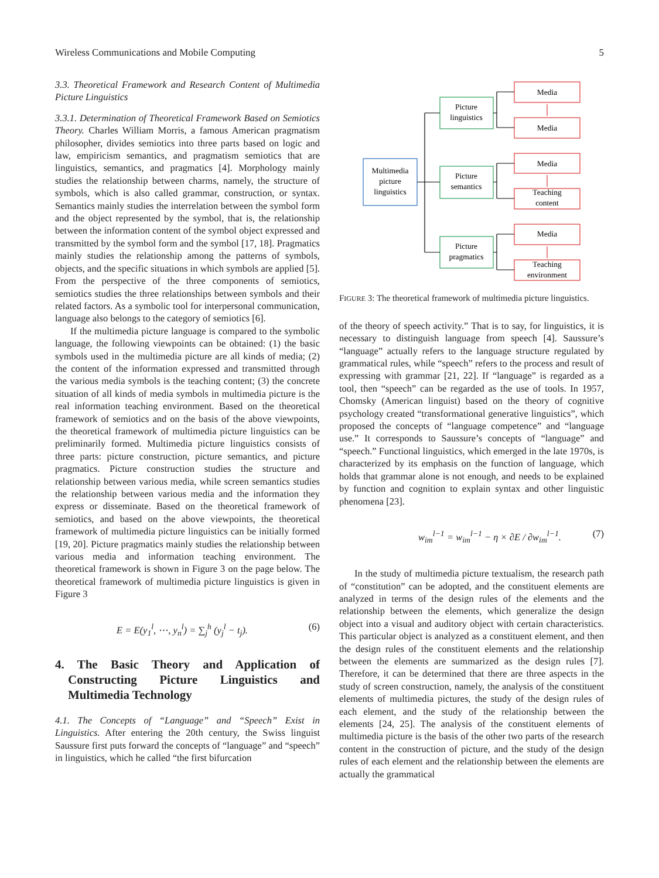Wireless Communications and Mobile Computing 5
3.3. Theoretical Framework and Research Content of Multimedia Picture Linguistics
3.3.1. Determination of Theoretical Framework Based on Semiotics Theory. Charles William Morris, a famous American pragmatism philosopher, divides semiotics into three parts based on logic and law, empiricism semantics, and pragmatism semiotics that are linguistics, semantics, and pragmatics [4]. Morphology mainly studies the relationship between charms, namely, the structure of symbols, which is also called grammar, construction, or syntax. Semantics mainly studies the interrelation between the symbol form and the object represented by the symbol, that is, the relationship between the information content of the symbol object expressed and transmitted by the symbol form and the symbol [17, 18]. Pragmatics mainly studies the relationship among the patterns of symbols, objects, and the specific situations in which symbols are applied [5]. From the perspective of the three components of semiotics, semiotics studies the three relationships between symbols and their related factors. As a symbolic tool for interpersonal communication, language also belongs to the category of semiotics [6].
If the multimedia picture language is compared to the symbolic language, the following viewpoints can be obtained: (1) the basic symbols used in the multimedia picture are all kinds of media; (2) the content of the information expressed and transmitted through the various media symbols is the teaching content; (3) the concrete situation of all kinds of media symbols in multimedia picture is the real information teaching environment. Based on the theoretical framework of semiotics and on the basis of the above viewpoints, the theoretical framework of multimedia picture linguistics can be preliminarily formed. Multimedia picture linguistics consists of three parts: picture construction, picture semantics, and picture pragmatics. Picture construction studies the structure and relationship between various media, while screen semantics studies the relationship between various media and the information they express or disseminate. Based on the theoretical framework of semiotics, and based on the above viewpoints, the theoretical framework of multimedia picture linguistics can be initially formed [19, 20]. Picture pragmatics mainly studies the relationship between various media and information teaching environment. The theoretical framework is shown in Figure 3 on the page below. The theoretical framework of multimedia picture linguistics is given in Figure 3
E = E(y<sub>1</sub><sup>l</sup>, ⋯, y<sub>n</sub><sup>l</sup>) = ∑<sub>j</sub><sup>h</sup> (y<sub>j</sub><sup>l</sup> − t<sub>j</sub>). (6)
4. The Basic Theory and Application of Constructing Picture Linguistics and Multimedia Technology
4.1. The Concepts of “Language” and “Speech” Exist in Linguistics. After entering the 20th century, the Swiss linguist Saussure first puts forward the concepts of “language” and “speech” in linguistics, which he called “the first bifurcation
Multimedia
picture
linguistics
Picture
linguistics
Picture
semantics
Picture
pragmatics
Media
Media
Media
Teaching
content
Media
Teaching
environment
FIGURE 3: The theoretical framework of multimedia picture linguistics.
of the theory of speech activity.” That is to say, for linguistics, it is necessary to distinguish language from speech [4]. Saussure’s “language” actually refers to the language structure regulated by grammatical rules, while “speech” refers to the process and result of expressing with grammar [21, 22]. If “language” is regarded as a tool, then “speech” can be regarded as the use of tools. In 1957, Chomsky (American linguist) based on the theory of cognitive psychology created “transformational generative linguistics”, which proposed the concepts of “language competence” and “language use.” It corresponds to Saussure’s concepts of “language” and “speech.” Functional linguistics, which emerged in the late 1970s, is characterized by its emphasis on the function of language, which holds that grammar alone is not enough, and needs to be explained by function and cognition to explain syntax and other linguistic phenomena [23].
w<sub>im</sub><sup>l−1</sup> = w<sub>im</sub><sup>l−1</sup> − η × ∂E / ∂w<sub>im</sub><sup>l−1</sup>. (7)
In the study of multimedia picture textualism, the research path of “constitution” can be adopted, and the constituent elements are analyzed in terms of the design rules of the elements and the relationship between the elements, which generalize the design object into a visual and auditory object with certain characteristics. This particular object is analyzed as a constituent element, and then the design rules of the constituent elements and the relationship between the elements are summarized as the design rules [7]. Therefore, it can be determined that there are three aspects in the study of screen construction, namely, the analysis of the constituent elements of multimedia pictures, the study of the design rules of each element, and the study of the relationship between the elements [24, 25]. The analysis of the constituent elements of multimedia picture is the basis of the other two parts of the research content in the construction of picture, and the study of the design rules of each element and the relationship between the elements are actually the grammatical